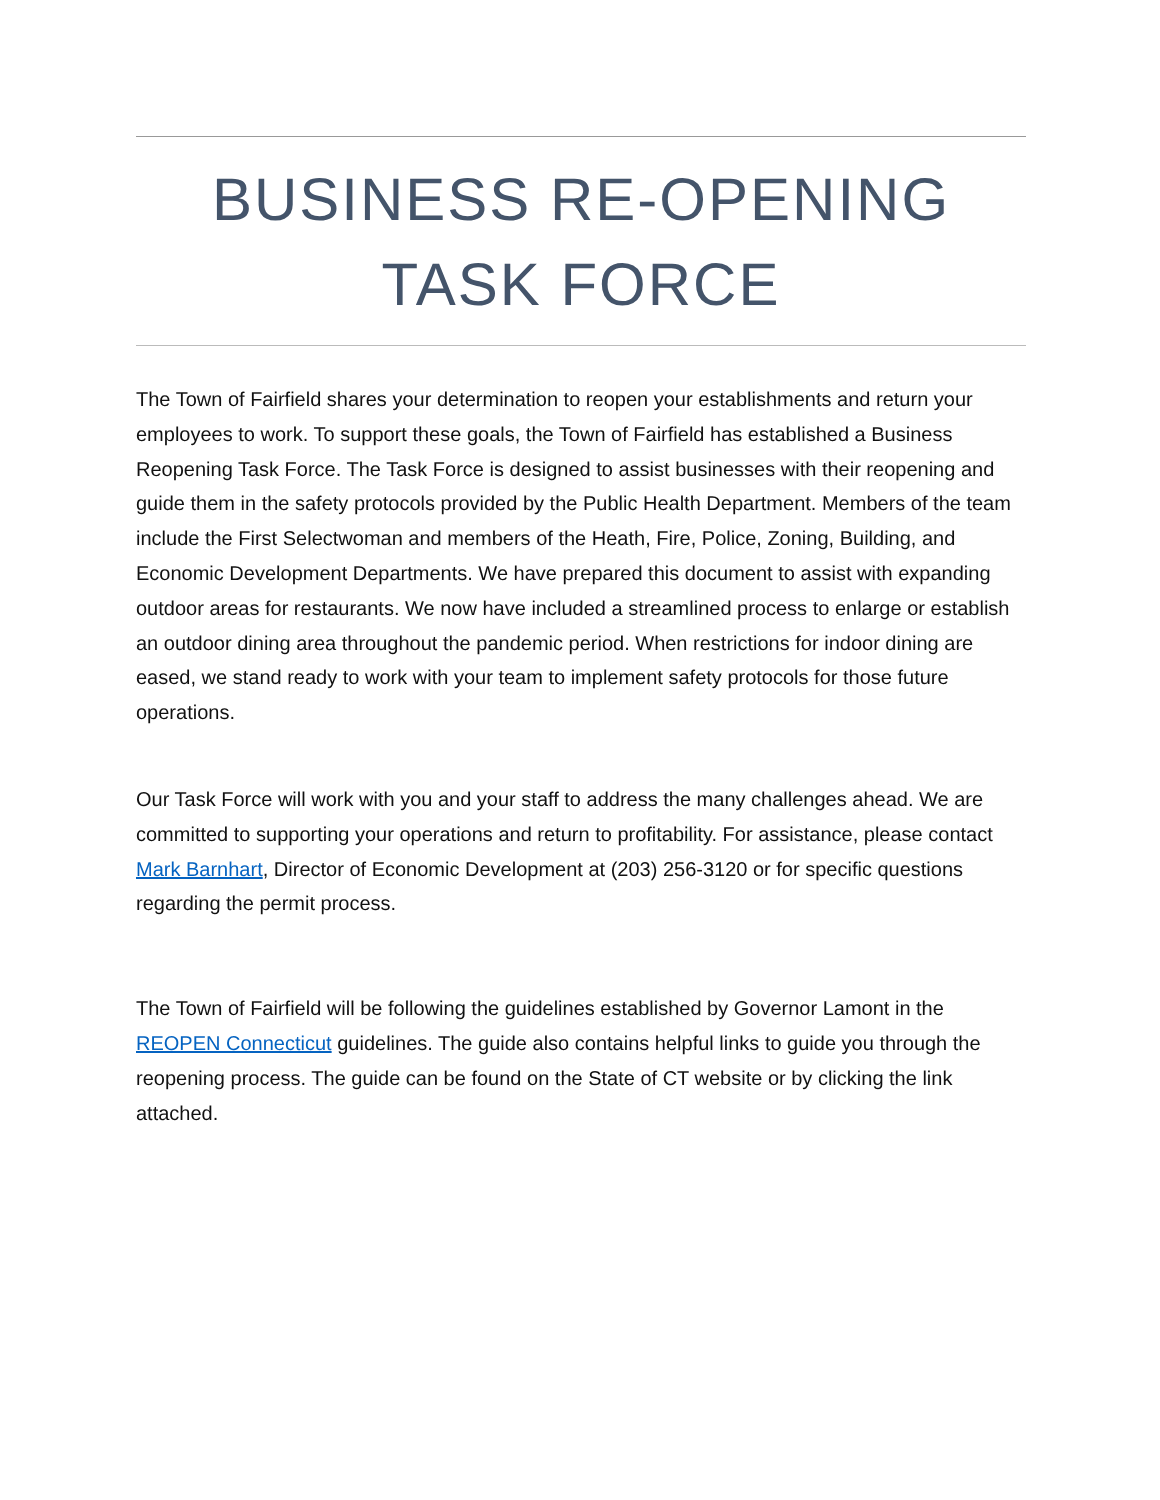BUSINESS RE-OPENING
TASK FORCE
The Town of Fairfield shares your determination to reopen your establishments and return your employees to work. To support these goals, the Town of Fairfield has established a Business Reopening Task Force. The Task Force is designed to assist businesses with their reopening and guide them in the safety protocols provided by the Public Health Department. Members of the team include the First Selectwoman and members of the Heath, Fire, Police, Zoning, Building, and Economic Development Departments. We have prepared this document to assist with expanding outdoor areas for restaurants. We now have included a streamlined process to enlarge or establish an outdoor dining area throughout the pandemic period. When restrictions for indoor dining are eased, we stand ready to work with your team to implement safety protocols for those future operations.
Our Task Force will work with you and your staff to address the many challenges ahead. We are committed to supporting your operations and return to profitability. For assistance, please contact Mark Barnhart, Director of Economic Development at (203) 256-3120 or for specific questions regarding the permit process.
The Town of Fairfield will be following the guidelines established by Governor Lamont in the REOPEN Connecticut guidelines. The guide also contains helpful links to guide you through the reopening process. The guide can be found on the State of CT website or by clicking the link attached.